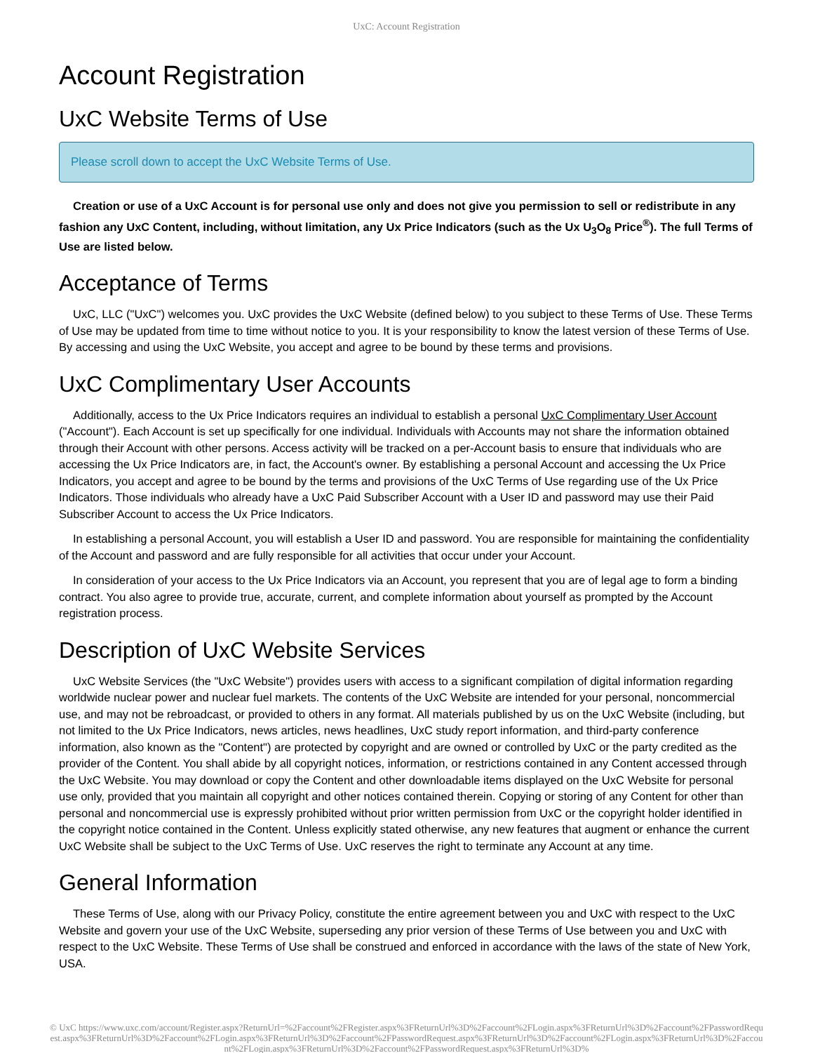UxC: Account Registration
Account Registration
UxC Website Terms of Use
Please scroll down to accept the UxC Website Terms of Use.
Creation or use of a UxC Account is for personal use only and does not give you permission to sell or redistribute in any fashion any UxC Content, including, without limitation, any Ux Price Indicators (such as the Ux U<sub>3</sub>O<sub>8</sub> Price<sup>®</sup>). The full Terms of Use are listed below.
Acceptance of Terms
UxC, LLC ("UxC") welcomes you. UxC provides the UxC Website (defined below) to you subject to these Terms of Use. These Terms of Use may be updated from time to time without notice to you. It is your responsibility to know the latest version of these Terms of Use. By accessing and using the UxC Website, you accept and agree to be bound by these terms and provisions.
UxC Complimentary User Accounts
Additionally, access to the Ux Price Indicators requires an individual to establish a personal UxC Complimentary User Account ("Account"). Each Account is set up specifically for one individual. Individuals with Accounts may not share the information obtained through their Account with other persons. Access activity will be tracked on a per-Account basis to ensure that individuals who are accessing the Ux Price Indicators are, in fact, the Account's owner. By establishing a personal Account and accessing the Ux Price Indicators, you accept and agree to be bound by the terms and provisions of the UxC Terms of Use regarding use of the Ux Price Indicators. Those individuals who already have a UxC Paid Subscriber Account with a User ID and password may use their Paid Subscriber Account to access the Ux Price Indicators.
In establishing a personal Account, you will establish a User ID and password. You are responsible for maintaining the confidentiality of the Account and password and are fully responsible for all activities that occur under your Account.
In consideration of your access to the Ux Price Indicators via an Account, you represent that you are of legal age to form a binding contract. You also agree to provide true, accurate, current, and complete information about yourself as prompted by the Account registration process.
Description of UxC Website Services
UxC Website Services (the "UxC Website") provides users with access to a significant compilation of digital information regarding worldwide nuclear power and nuclear fuel markets. The contents of the UxC Website are intended for your personal, noncommercial use, and may not be rebroadcast, or provided to others in any format. All materials published by us on the UxC Website (including, but not limited to the Ux Price Indicators, news articles, news headlines, UxC study report information, and third-party conference information, also known as the "Content") are protected by copyright and are owned or controlled by UxC or the party credited as the provider of the Content. You shall abide by all copyright notices, information, or restrictions contained in any Content accessed through the UxC Website. You may download or copy the Content and other downloadable items displayed on the UxC Website for personal use only, provided that you maintain all copyright and other notices contained therein. Copying or storing of any Content for other than personal and noncommercial use is expressly prohibited without prior written permission from UxC or the copyright holder identified in the copyright notice contained in the Content. Unless explicitly stated otherwise, any new features that augment or enhance the current UxC Website shall be subject to the UxC Terms of Use. UxC reserves the right to terminate any Account at any time.
General Information
These Terms of Use, along with our Privacy Policy, constitute the entire agreement between you and UxC with respect to the UxC Website and govern your use of the UxC Website, superseding any prior version of these Terms of Use between you and UxC with respect to the UxC Website. These Terms of Use shall be construed and enforced in accordance with the laws of the state of New York, USA.
© UxC https://www.uxc.com/account/Register.aspx?ReturnUrl=%2Faccount%2FRegister.aspx%3FReturnUrl%3D%2Faccount%2FLogin.aspx%3FReturnUrl%3D%2Faccount%2FPasswordRequest.aspx%3FReturnUrl%3D%2Faccount%2FLogin.aspx%3FReturnUrl%3D%2Faccount%2FPasswordRequest.aspx%3FReturnUrl%3D%2Faccount%2FLogin.aspx%3FReturnUrl%3D%2Faccount%2FLogin.aspx%3FReturnUrl%3D%2Faccount%2FPasswordRequest.aspx%3FReturnUrl%3D%